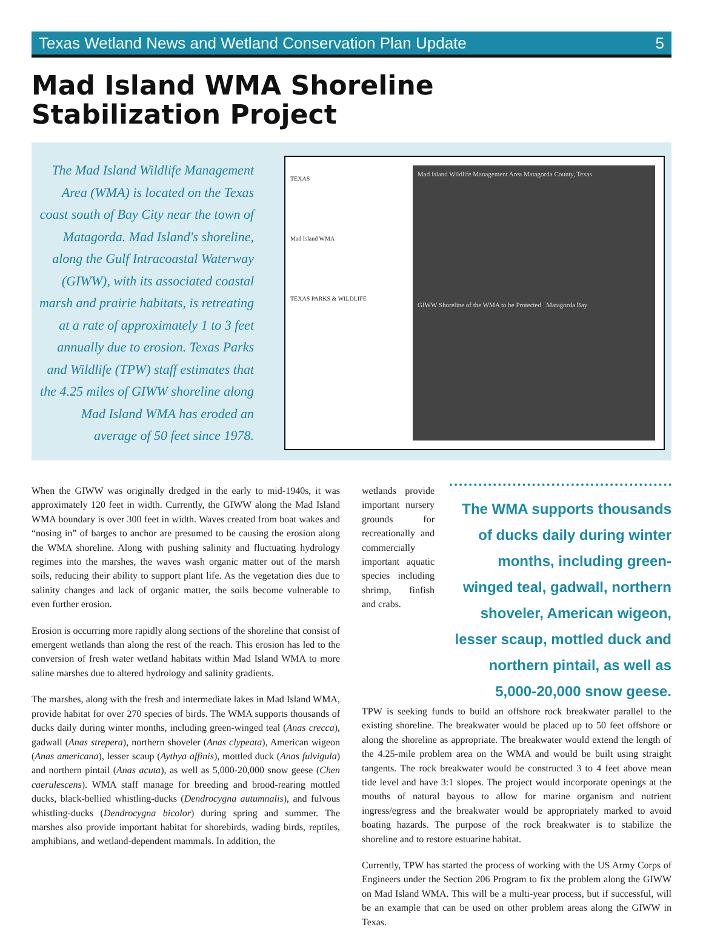Texas Wetland News and Wetland Conservation Plan Update 5
Mad Island WMA Shoreline
Stabilization Project
The Mad Island Wildlife Management Area (WMA) is located on the Texas coast south of Bay City near the town of Matagorda. Mad Island's shoreline, along the Gulf Intracoastal Waterway (GIWW), with its associated coastal marsh and prairie habitats, is retreating at a rate of approximately 1 to 3 feet annually due to erosion. Texas Parks and Wildlife (TPW) staff estimates that the 4.25 miles of GIWW shoreline along Mad Island WMA has eroded an average of 50 feet since 1978.
TEXAS
Mad Island WMA
TEXAS PARKS & WILDLIFE
Mad Island Wildlife Management Area Matagorda County, Texas
GIWW Shoreline of the WMA to be Protected Matagorda Bay
When the GIWW was originally dredged in the early to mid-1940s, it was approximately 120 feet in width. Currently, the GIWW along the Mad Island WMA boundary is over 300 feet in width. Waves created from boat wakes and “nosing in” of barges to anchor are presumed to be causing the erosion along the WMA shoreline. Along with pushing salinity and fluctuating hydrology regimes into the marshes, the waves wash organic matter out of the marsh soils, reducing their ability to support plant life. As the vegetation dies due to salinity changes and lack of organic matter, the soils become vulnerable to even further erosion.
Erosion is occurring more rapidly along sections of the shoreline that consist of emergent wetlands than along the rest of the reach. This erosion has led to the conversion of fresh water wetland habitats within Mad Island WMA to more saline marshes due to altered hydrology and salinity gradients.
The marshes, along with the fresh and intermediate lakes in Mad Island WMA, provide habitat for over 270 species of birds. The WMA supports thousands of ducks daily during winter months, including green-winged teal (Anas crecca), gadwall (Anas strepera), northern shoveler (Anas clypeata), American wigeon (Anas americana), lesser scaup (Aythya affinis), mottled duck (Anas fulvigula) and northern pintail (Anas acuta), as well as 5,000-20,000 snow geese (Chen caerulescens). WMA staff manage for breeding and brood-rearing mottled ducks, black-bellied whistling-ducks (Dendrocygna autumnalis), and fulvous whistling-ducks (Dendrocygna bicolor) during spring and summer. The marshes also provide important habitat for shorebirds, wading birds, reptiles, amphibians, and wetland-dependent mammals. In addition, the
wetlands provide important nursery grounds for recreationally and commercially important aquatic species including shrimp, finfish and crabs.
The WMA supports thousands of ducks daily during winter months, including green-winged teal, gadwall, northern shoveler, American wigeon, lesser scaup, mottled duck and northern pintail, as well as 5,000-20,000 snow geese.
TPW is seeking funds to build an offshore rock breakwater parallel to the existing shoreline. The breakwater would be placed up to 50 feet offshore or along the shoreline as appropriate. The breakwater would extend the length of the 4.25-mile problem area on the WMA and would be built using straight tangents. The rock breakwater would be constructed 3 to 4 feet above mean tide level and have 3:1 slopes. The project would incorporate openings at the mouths of natural bayous to allow for marine organism and nutrient ingress/egress and the breakwater would be appropriately marked to avoid boating hazards. The purpose of the rock breakwater is to stabilize the shoreline and to restore estuarine habitat.
Currently, TPW has started the process of working with the US Army Corps of Engineers under the Section 206 Program to fix the problem along the GIWW on Mad Island WMA. This will be a multi-year process, but if successful, will be an example that can be used on other problem areas along the GIWW in Texas.